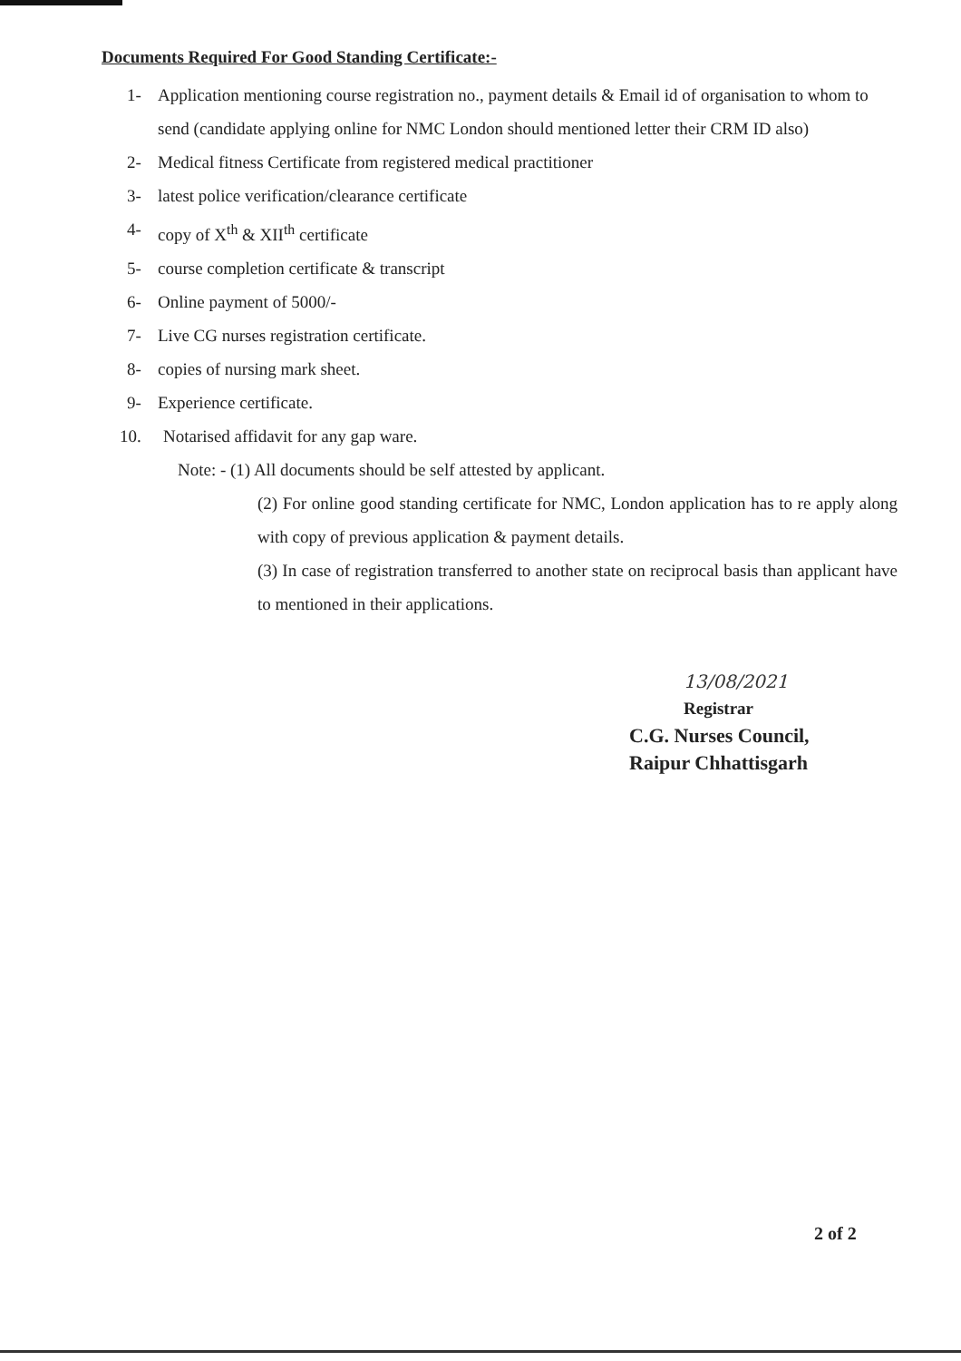Documents Required For Good Standing Certificate:-
1- Application mentioning course registration no., payment details & Email id of organisation to whom to send (candidate applying online for NMC London should mentioned letter their CRM ID also)
2- Medical fitness Certificate from registered medical practitioner
3- latest police verification/clearance certificate
4- copy of X<sup>th</sup> & XII<sup>th</sup> certificate
5- course completion certificate & transcript
6- Online payment of 5000/-
7- Live CG nurses registration certificate.
8- copies of nursing mark sheet.
9- Experience certificate.
10. Notarised affidavit for any gap ware.
Note: - (1) All documents should be self attested by applicant.
(2) For online good standing certificate for NMC, London application has to re apply along with copy of previous application & payment details.
(3) In case of registration transferred to another state on reciprocal basis than applicant have to mentioned in their applications.
13/08/2021
Registrar
C.G. Nurses Council,
Raipur Chhattisgarh
2 of 2